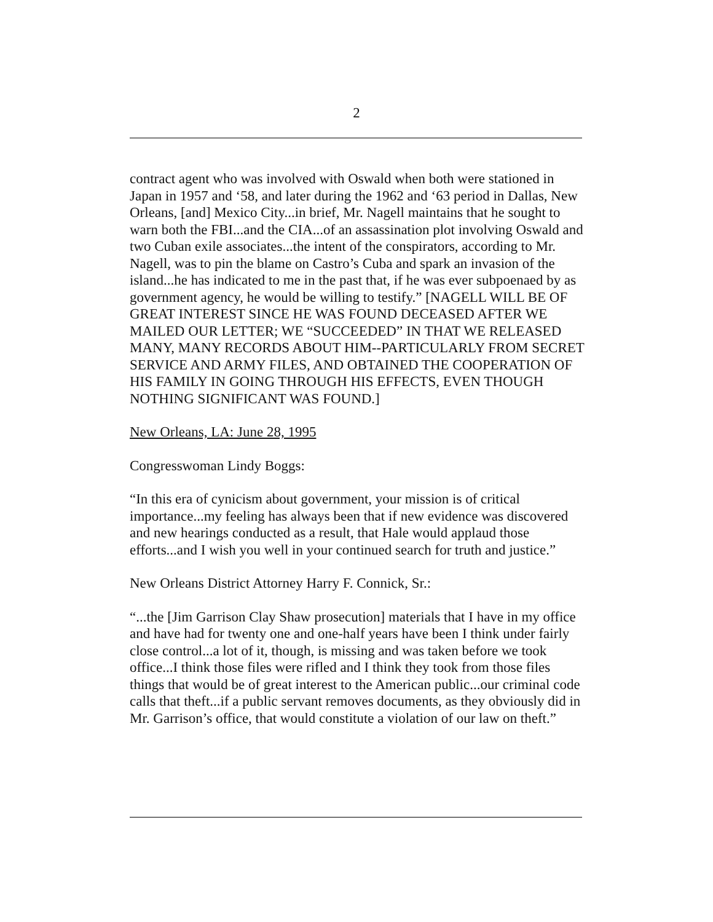2
contract agent who was involved with Oswald when both were stationed in Japan in 1957 and ‘58, and later during the 1962 and ‘63 period in Dallas, New Orleans, [and] Mexico City...in brief, Mr. Nagell maintains that he sought to warn both the FBI...and the CIA...of an assassination plot involving Oswald and two Cuban exile associates...the intent of the conspirators, according to Mr. Nagell, was to pin the blame on Castro’s Cuba and spark an invasion of the island...he has indicated to me in the past that, if he was ever subpoenaed by as government agency, he would be willing to testify.” [NAGELL WILL BE OF GREAT INTEREST SINCE HE WAS FOUND DECEASED AFTER WE MAILED OUR LETTER; WE “SUCCEEDED” IN THAT WE RELEASED MANY, MANY RECORDS ABOUT HIM--PARTICULARLY FROM SECRET SERVICE AND ARMY FILES, AND OBTAINED THE COOPERATION OF HIS FAMILY IN GOING THROUGH HIS EFFECTS, EVEN THOUGH NOTHING SIGNIFICANT WAS FOUND.]
New Orleans, LA: June 28, 1995
Congresswoman Lindy Boggs:
“In this era of cynicism about government, your mission is of critical importance...my feeling has always been that if new evidence was discovered and new hearings conducted as a result, that Hale would applaud those efforts...and I wish you well in your continued search for truth and justice.”
New Orleans District Attorney Harry F. Connick, Sr.:
“...the [Jim Garrison Clay Shaw prosecution] materials that I have in my office and have had for twenty one and one-half years have been I think under fairly close control...a lot of it, though, is missing and was taken before we took office...I think those files were rifled and I think they took from those files things that would be of great interest to the American public...our criminal code calls that theft...if a public servant removes documents, as they obviously did in Mr. Garrison’s office, that would constitute a violation of our law on theft.”